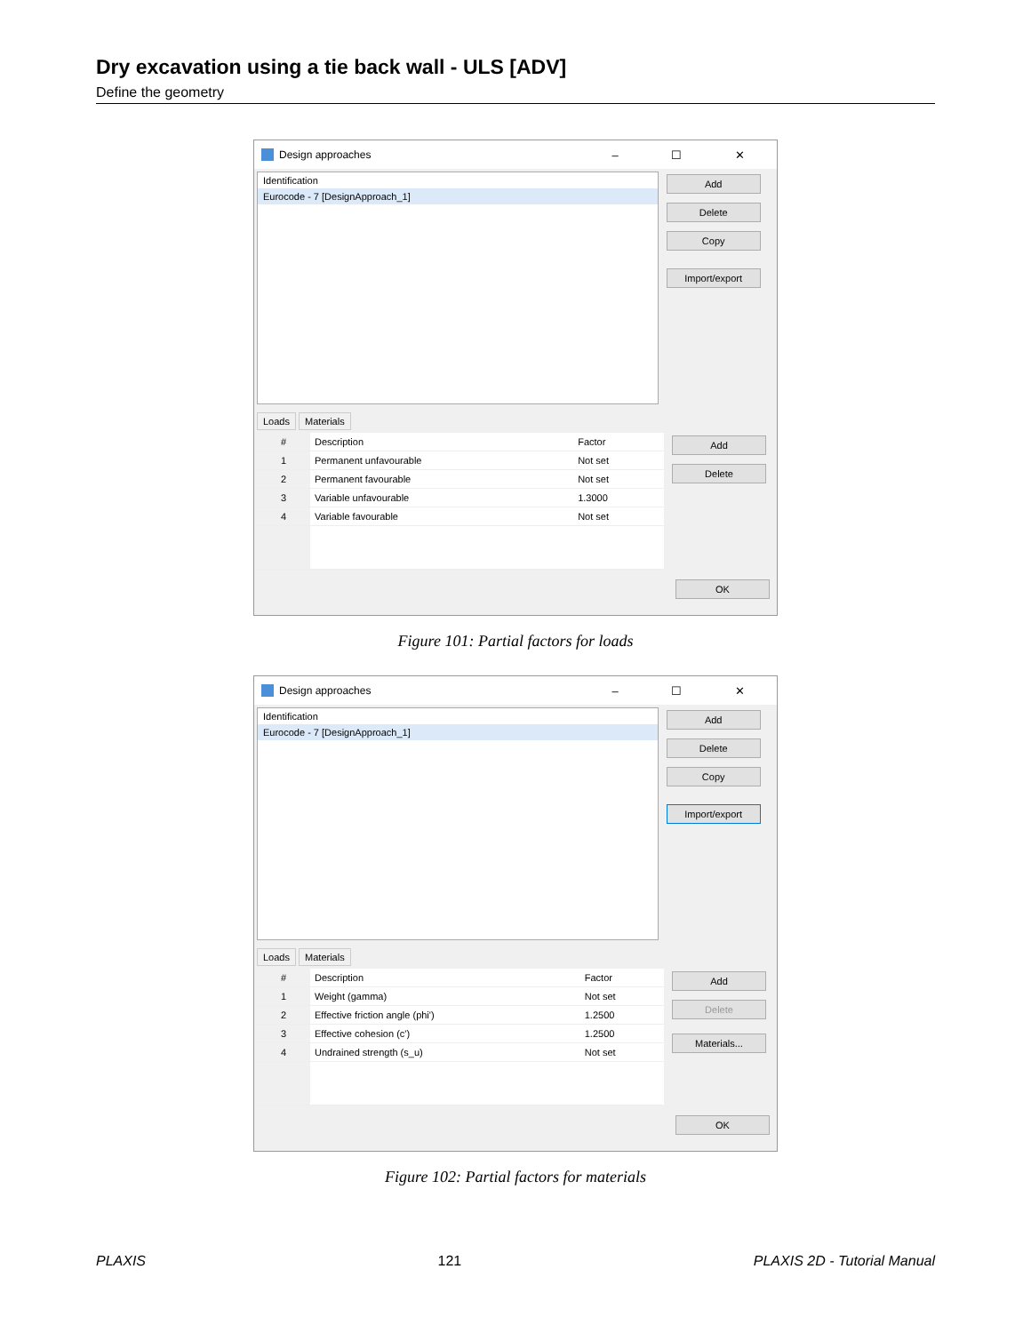Dry excavation using a tie back wall - ULS [ADV]
Define the geometry
Design approaches – ☐ ✕
Identification
Eurocode - 7 [DesignApproach_1]
Add
Delete
Copy
Import/export
Loads Materials
| # | Description | Factor |
| --- | --- | --- |
| 1 | Permanent unfavourable | Not set |
| 2 | Permanent favourable | Not set |
| 3 | Variable unfavourable | 1.3000 |
| 4 | Variable favourable | Not set |
Add
Delete
OK
Figure 101: Partial factors for loads
Design approaches – ☐ ✕
Identification
Eurocode - 7 [DesignApproach_1]
Add
Delete
Copy
Import/export
Loads Materials
| # | Description | Factor |
| --- | --- | --- |
| 1 | Weight (gamma) | Not set |
| 2 | Effective friction angle (phi') | 1.2500 |
| 3 | Effective cohesion (c') | 1.2500 |
| 4 | Undrained strength (s_u) | Not set |
Add
Delete
Materials...
OK
Figure 102: Partial factors for materials
PLAXIS 121 PLAXIS 2D - Tutorial Manual